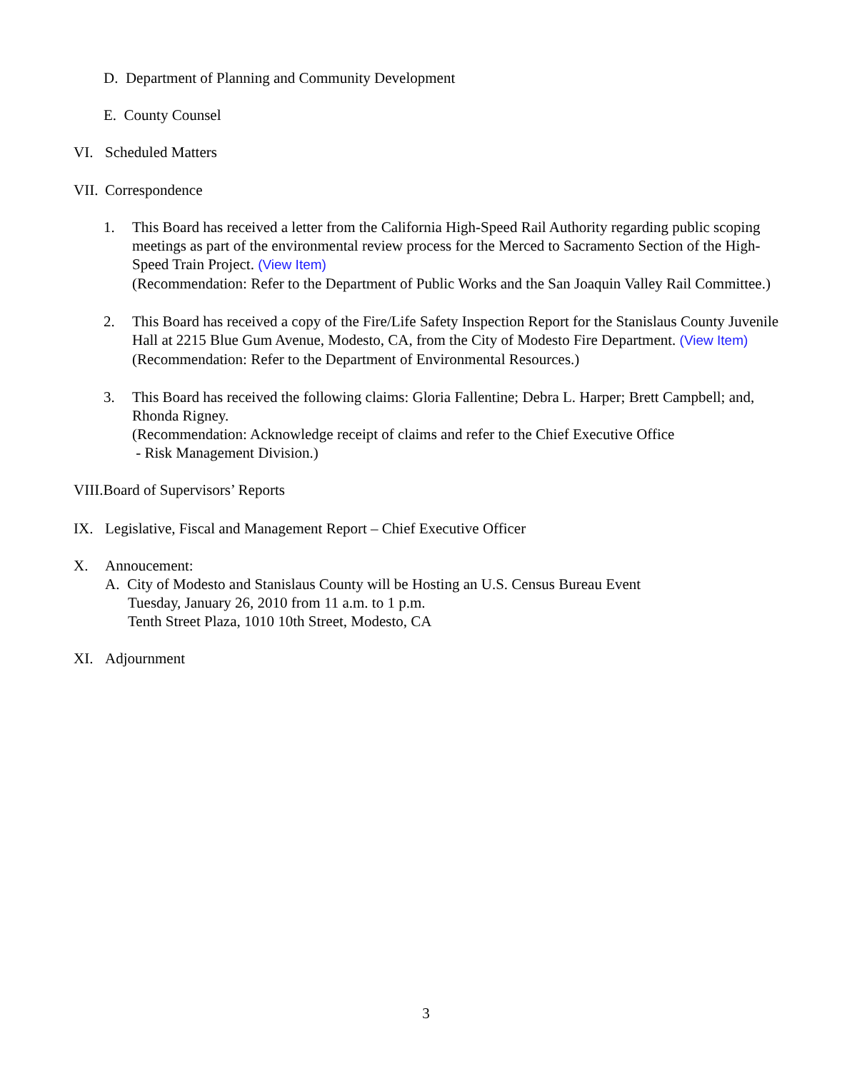D. Department of Planning and Community Development
E. County Counsel
VI. Scheduled Matters
VII. Correspondence
1. This Board has received a letter from the California High-Speed Rail Authority regarding public scoping meetings as part of the environmental review process for the Merced to Sacramento Section of the High-Speed Train Project. (View Item)
(Recommendation: Refer to the Department of Public Works and the San Joaquin Valley Rail Committee.)
2. This Board has received a copy of the Fire/Life Safety Inspection Report for the Stanislaus County Juvenile Hall at 2215 Blue Gum Avenue, Modesto, CA, from the City of Modesto Fire Department. (View Item)
(Recommendation: Refer to the Department of Environmental Resources.)
3. This Board has received the following claims: Gloria Fallentine; Debra L. Harper; Brett Campbell; and, Rhonda Rigney.
(Recommendation: Acknowledge receipt of claims and refer to the Chief Executive Office
- Risk Management Division.)
VIII.Board of Supervisors’ Reports
IX. Legislative, Fiscal and Management Report – Chief Executive Officer
X. Annoucement:
A. City of Modesto and Stanislaus County will be Hosting an U.S. Census Bureau Event
Tuesday, January 26, 2010 from 11 a.m. to 1 p.m.
Tenth Street Plaza, 1010 10th Street, Modesto, CA
XI. Adjournment
3